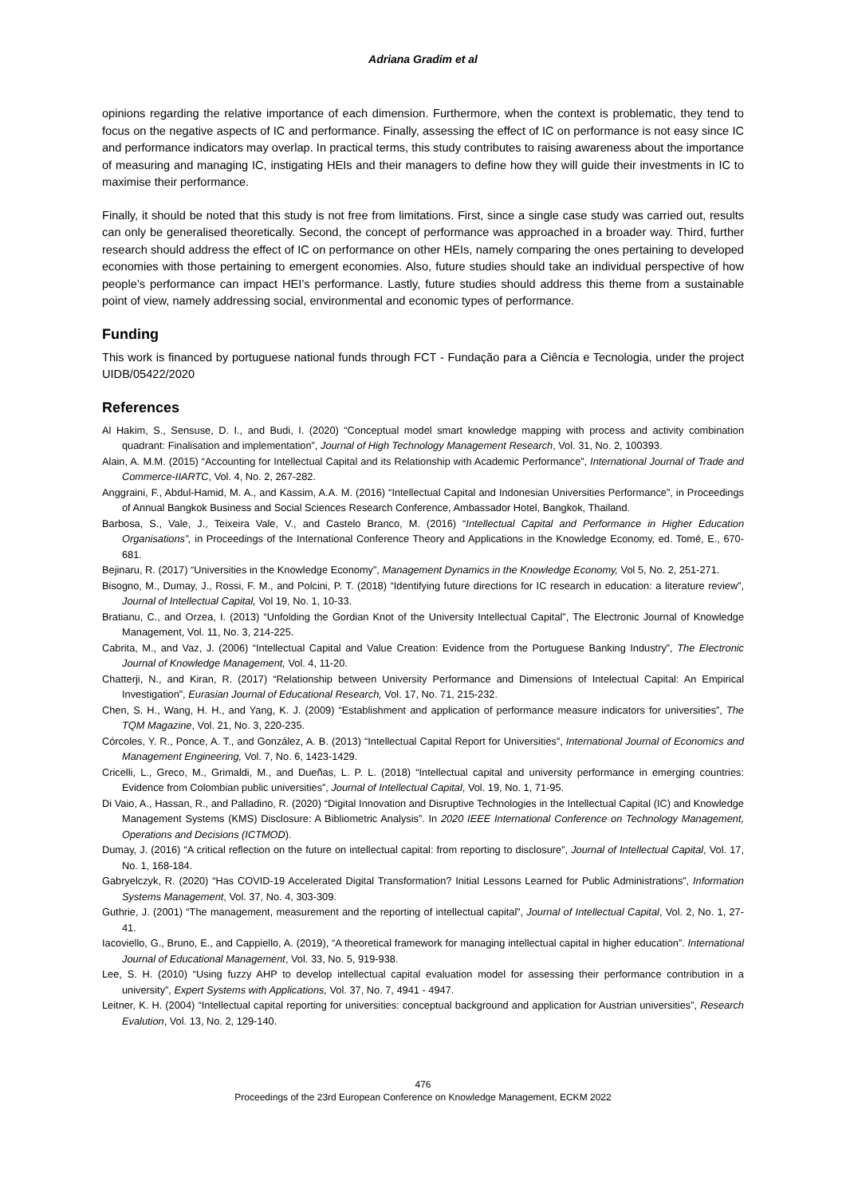Adriana Gradim et al
opinions regarding the relative importance of each dimension. Furthermore, when the context is problematic, they tend to focus on the negative aspects of IC and performance. Finally, assessing the effect of IC on performance is not easy since IC and performance indicators may overlap. In practical terms, this study contributes to raising awareness about the importance of measuring and managing IC, instigating HEIs and their managers to define how they will guide their investments in IC to maximise their performance.
Finally, it should be noted that this study is not free from limitations. First, since a single case study was carried out, results can only be generalised theoretically. Second, the concept of performance was approached in a broader way. Third, further research should address the effect of IC on performance on other HEIs, namely comparing the ones pertaining to developed economies with those pertaining to emergent economies. Also, future studies should take an individual perspective of how people’s performance can impact HEI’s performance. Lastly, future studies should address this theme from a sustainable point of view, namely addressing social, environmental and economic types of performance.
Funding
This work is financed by portuguese national funds through FCT - Fundação para a Ciência e Tecnologia, under the project UIDB/05422/2020
References
Al Hakim, S., Sensuse, D. I., and Budi, I. (2020) “Conceptual model smart knowledge mapping with process and activity combination quadrant: Finalisation and implementation”, Journal of High Technology Management Research, Vol. 31, No. 2, 100393.
Alain, A. M.M. (2015) “Accounting for Intellectual Capital and its Relationship with Academic Performance”, International Journal of Trade and Commerce-IIARTC, Vol. 4, No. 2, 267-282.
Anggraini, F., Abdul-Hamid, M. A., and Kassim, A.A. M. (2016) “Intellectual Capital and Indonesian Universities Performance”, in Proceedings of Annual Bangkok Business and Social Sciences Research Conference, Ambassador Hotel, Bangkok, Thailand.
Barbosa, S., Vale, J., Teixeira Vale, V., and Castelo Branco, M. (2016) “Intellectual Capital and Performance in Higher Education Organisations”, in Proceedings of the International Conference Theory and Applications in the Knowledge Economy, ed. Tomé, E., 670-681.
Bejinaru, R. (2017) “Universities in the Knowledge Economy”, Management Dynamics in the Knowledge Economy, Vol 5, No. 2, 251-271.
Bisogno, M., Dumay, J., Rossi, F. M., and Polcini, P. T. (2018) “Identifying future directions for IC research in education: a literature review”, Journal of Intellectual Capital, Vol 19, No. 1, 10-33.
Bratianu, C., and Orzea, I. (2013) “Unfolding the Gordian Knot of the University Intellectual Capital”, The Electronic Journal of Knowledge Management, Vol. 11, No. 3, 214-225.
Cabrita, M., and Vaz, J. (2006) “Intellectual Capital and Value Creation: Evidence from the Portuguese Banking Industry”, The Electronic Journal of Knowledge Management, Vol. 4, 11-20.
Chatterji, N., and Kiran, R. (2017) “Relationship between University Performance and Dimensions of Intelectual Capital: An Empirical Investigation”, Eurasian Journal of Educational Research, Vol. 17, No. 71, 215-232.
Chen, S. H., Wang, H. H., and Yang, K. J. (2009) “Establishment and application of performance measure indicators for universities”, The TQM Magazine, Vol. 21, No. 3, 220-235.
Córcoles, Y. R., Ponce, A. T., and González, A. B. (2013) “Intellectual Capital Report for Universities”, International Journal of Economics and Management Engineering, Vol. 7, No. 6, 1423-1429.
Cricelli, L., Greco, M., Grimaldi, M., and Dueñas, L. P. L. (2018) “Intellectual capital and university performance in emerging countries: Evidence from Colombian public universities”, Journal of Intellectual Capital, Vol. 19, No. 1, 71-95.
Di Vaio, A., Hassan, R., and Palladino, R. (2020) “Digital Innovation and Disruptive Technologies in the Intellectual Capital (IC) and Knowledge Management Systems (KMS) Disclosure: A Bibliometric Analysis”. In 2020 IEEE International Conference on Technology Management, Operations and Decisions (ICTMOD).
Dumay, J. (2016) “A critical reflection on the future on intellectual capital: from reporting to disclosure”, Journal of Intellectual Capital, Vol. 17, No. 1, 168-184.
Gabryelczyk, R. (2020) “Has COVID-19 Accelerated Digital Transformation? Initial Lessons Learned for Public Administrations”, Information Systems Management, Vol. 37, No. 4, 303-309.
Guthrie, J. (2001) “The management, measurement and the reporting of intellectual capital”, Journal of Intellectual Capital, Vol. 2, No. 1, 27-41.
Iacoviello, G., Bruno, E., and Cappiello, A. (2019), “A theoretical framework for managing intellectual capital in higher education”. International Journal of Educational Management, Vol. 33, No. 5, 919-938.
Lee, S. H. (2010) “Using fuzzy AHP to develop intellectual capital evaluation model for assessing their performance contribution in a university”, Expert Systems with Applications, Vol. 37, No. 7, 4941 - 4947.
Leitner, K. H. (2004) “Intellectual capital reporting for universities: conceptual background and application for Austrian universities”, Research Evalution, Vol. 13, No. 2, 129-140.
476
Proceedings of the 23rd European Conference on Knowledge Management, ECKM 2022